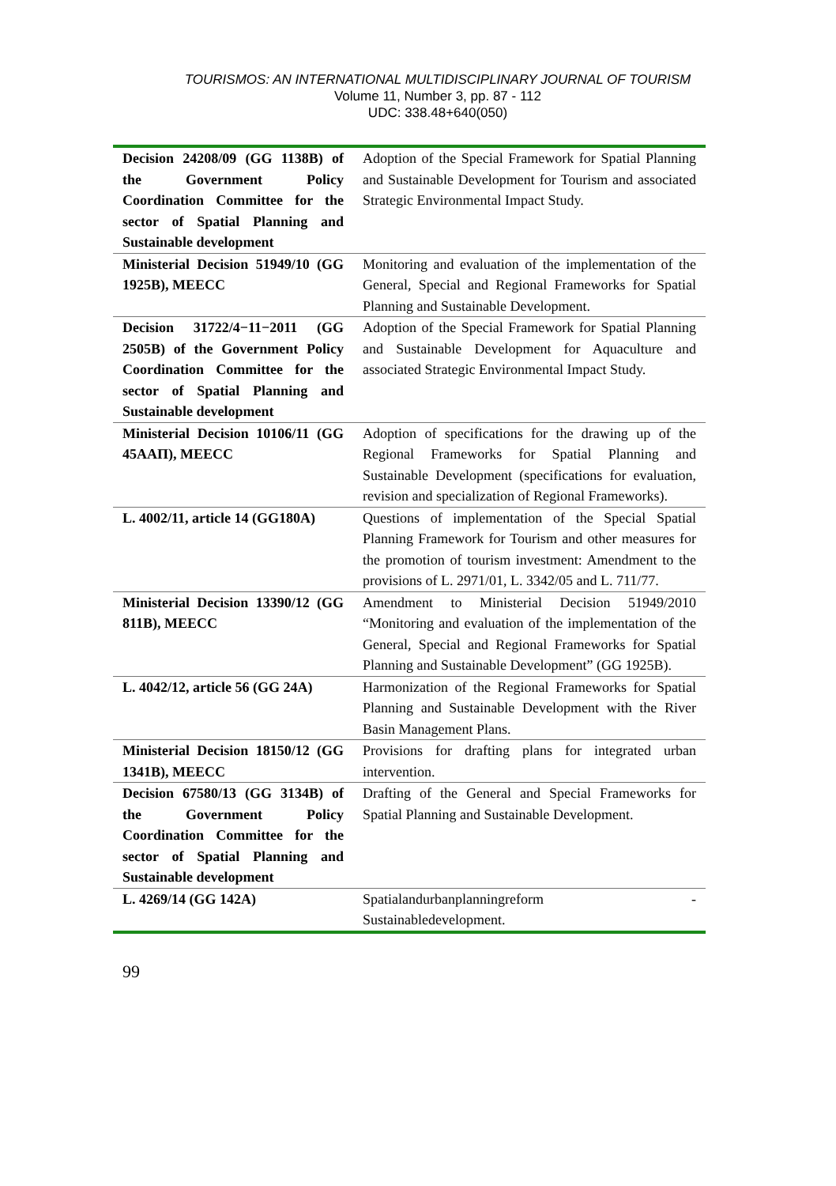TOURISMOS: AN INTERNATIONAL MULTIDISCIPLINARY JOURNAL OF TOURISM
Volume 11, Number 3, pp. 87 - 112
UDC: 338.48+640(050)
| Decision 24208/09 (GG 1138B) of the Government Policy Coordination Committee for the sector of Spatial Planning and Sustainable development | Adoption of the Special Framework for Spatial Planning and Sustainable Development for Tourism and associated Strategic Environmental Impact Study. |
| Ministerial Decision 51949/10 (GG 1925B), MEECC | Monitoring and evaluation of the implementation of the General, Special and Regional Frameworks for Spatial Planning and Sustainable Development. |
| Decision 31722/4−11−2011 (GG 2505B) of the Government Policy Coordination Committee for the sector of Spatial Planning and Sustainable development | Adoption of the Special Framework for Spatial Planning and Sustainable Development for Aquaculture and associated Strategic Environmental Impact Study. |
| Ministerial Decision 10106/11 (GG 45ΑΑΠ), MEECC | Adoption of specifications for the drawing up of the Regional Frameworks for Spatial Planning and Sustainable Development (specifications for evaluation, revision and specialization of Regional Frameworks). |
| L. 4002/11, article 14 (GG180A) | Questions of implementation of the Special Spatial Planning Framework for Tourism and other measures for the promotion of tourism investment: Amendment to the provisions of L. 2971/01, L. 3342/05 and L. 711/77. |
| Ministerial Decision 13390/12 (GG 811B), MEECC | Amendment to Ministerial Decision 51949/2010 “Monitoring and evaluation of the implementation of the General, Special and Regional Frameworks for Spatial Planning and Sustainable Development” (GG 1925B). |
| L. 4042/12, article 56 (GG 24A) | Harmonization of the Regional Frameworks for Spatial Planning and Sustainable Development with the River Basin Management Plans. |
| Ministerial Decision 18150/12 (GG 1341B), MEECC | Provisions for drafting plans for integrated urban intervention. |
| Decision 67580/13 (GG 3134B) of the Government Policy Coordination Committee for the sector of Spatial Planning and Sustainable development | Drafting of the General and Special Frameworks for Spatial Planning and Sustainable Development. |
| L. 4269/14 (GG 142A) | Spatialandurbanplanningreform - Sustainabledevelopment. |
99